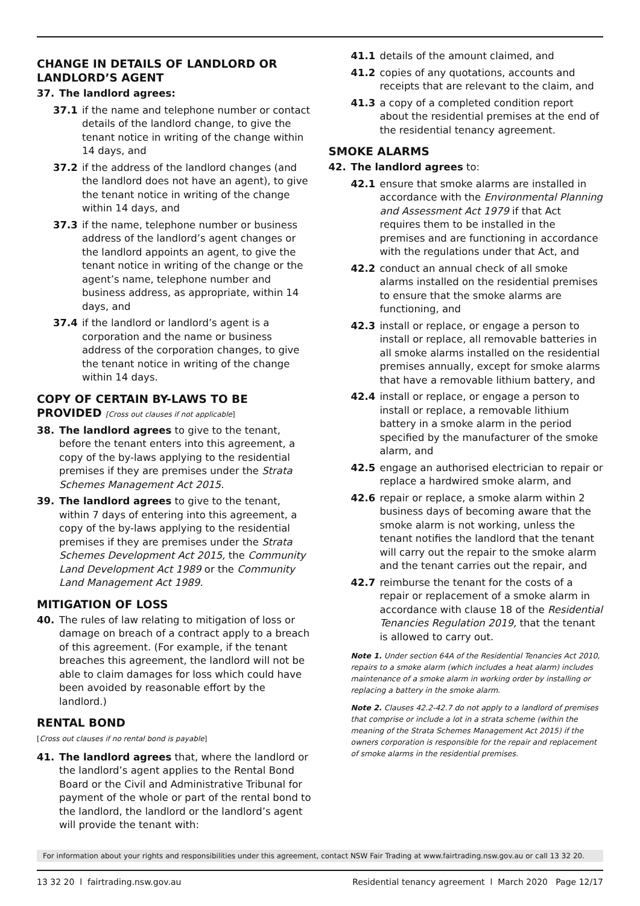CHANGE IN DETAILS OF LANDLORD OR LANDLORD’S AGENT
37. The landlord agrees:
37.1 if the name and telephone number or contact details of the landlord change, to give the tenant notice in writing of the change within 14 days, and
37.2 if the address of the landlord changes (and the landlord does not have an agent), to give the tenant notice in writing of the change within 14 days, and
37.3 if the name, telephone number or business address of the landlord’s agent changes or the landlord appoints an agent, to give the tenant notice in writing of the change or the agent’s name, telephone number and business address, as appropriate, within 14 days, and
37.4 if the landlord or landlord’s agent is a corporation and the name or business address of the corporation changes, to give the tenant notice in writing of the change within 14 days.
COPY OF CERTAIN BY-LAWS TO BE PROVIDED [Cross out clauses if not applicable]
38. The landlord agrees to give to the tenant, before the tenant enters into this agreement, a copy of the by-laws applying to the residential premises if they are premises under the Strata Schemes Management Act 2015.
39. The landlord agrees to give to the tenant, within 7 days of entering into this agreement, a copy of the by-laws applying to the residential premises if they are premises under the Strata Schemes Development Act 2015, the Community Land Development Act 1989 or the Community Land Management Act 1989.
MITIGATION OF LOSS
40. The rules of law relating to mitigation of loss or damage on breach of a contract apply to a breach of this agreement. (For example, if the tenant breaches this agreement, the landlord will not be able to claim damages for loss which could have been avoided by reasonable effort by the landlord.)
RENTAL BOND
[Cross out clauses if no rental bond is payable]
41. The landlord agrees that, where the landlord or the landlord’s agent applies to the Rental Bond Board or the Civil and Administrative Tribunal for payment of the whole or part of the rental bond to the landlord, the landlord or the landlord’s agent will provide the tenant with:
41.1 details of the amount claimed, and
41.2 copies of any quotations, accounts and receipts that are relevant to the claim, and
41.3 a copy of a completed condition report about the residential premises at the end of the residential tenancy agreement.
SMOKE ALARMS
42. The landlord agrees to:
42.1 ensure that smoke alarms are installed in accordance with the Environmental Planning and Assessment Act 1979 if that Act requires them to be installed in the premises and are functioning in accordance with the regulations under that Act, and
42.2 conduct an annual check of all smoke alarms installed on the residential premises to ensure that the smoke alarms are functioning, and
42.3 install or replace, or engage a person to install or replace, all removable batteries in all smoke alarms installed on the residential premises annually, except for smoke alarms that have a removable lithium battery, and
42.4 install or replace, or engage a person to install or replace, a removable lithium battery in a smoke alarm in the period specified by the manufacturer of the smoke alarm, and
42.5 engage an authorised electrician to repair or replace a hardwired smoke alarm, and
42.6 repair or replace, a smoke alarm within 2 business days of becoming aware that the smoke alarm is not working, unless the tenant notifies the landlord that the tenant will carry out the repair to the smoke alarm and the tenant carries out the repair, and
42.7 reimburse the tenant for the costs of a repair or replacement of a smoke alarm in accordance with clause 18 of the Residential Tenancies Regulation 2019, that the tenant is allowed to carry out.
Note 1. Under section 64A of the Residential Tenancies Act 2010, repairs to a smoke alarm (which includes a heat alarm) includes maintenance of a smoke alarm in working order by installing or replacing a battery in the smoke alarm.
Note 2. Clauses 42.2-42.7 do not apply to a landlord of premises that comprise or include a lot in a strata scheme (within the meaning of the Strata Schemes Management Act 2015) if the owners corporation is responsible for the repair and replacement of smoke alarms in the residential premises.
For information about your rights and responsibilities under this agreement, contact NSW Fair Trading at www.fairtrading.nsw.gov.au or call 13 32 20.
13 32 20 l fairtrading.nsw.gov.au Residential tenancy agreement l March 2020 Page 12/17